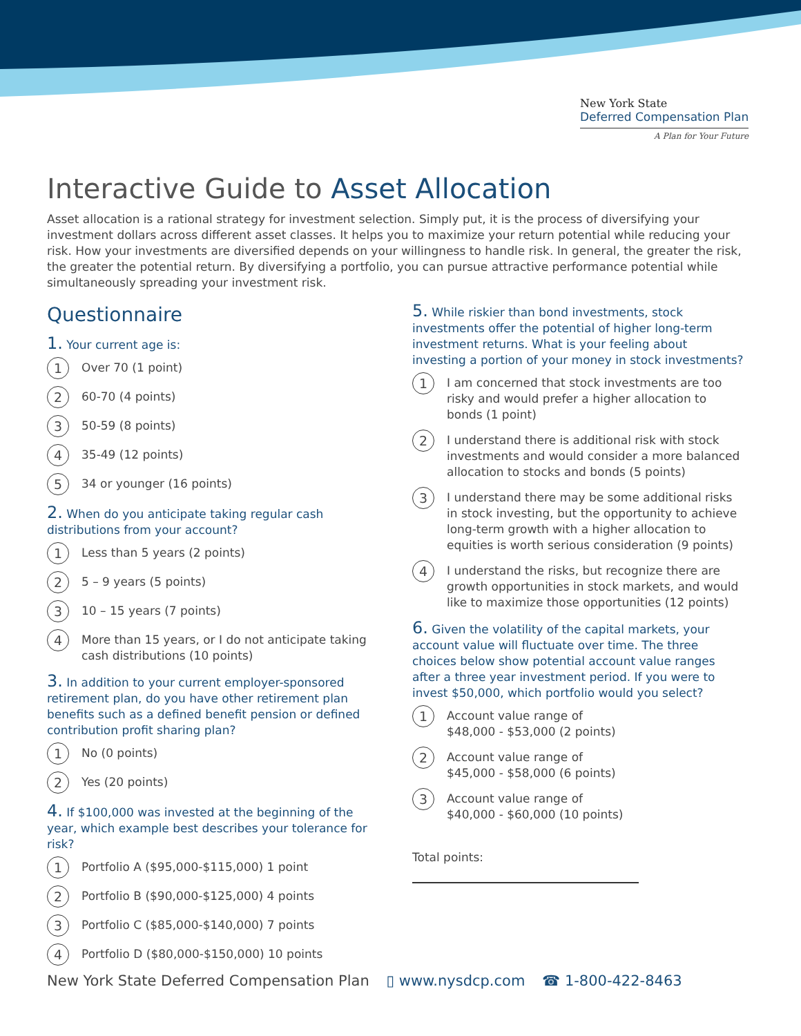New York State
Deferred Compensation Plan
A Plan for Your Future
Interactive Guide to Asset Allocation
Asset allocation is a rational strategy for investment selection. Simply put, it is the process of diversifying your investment dollars across different asset classes. It helps you to maximize your return potential while reducing your risk. How your investments are diversified depends on your willingness to handle risk. In general, the greater the risk, the greater the potential return. By diversifying a portfolio, you can pursue attractive performance potential while simultaneously spreading your investment risk.
Questionnaire
1. Your current age is:
1 Over 70 (1 point)
2 60-70 (4 points)
3 50-59 (8 points)
4 35-49 (12 points)
5 34 or younger (16 points)
2. When do you anticipate taking regular cash distributions from your account?
1 Less than 5 years (2 points)
2 5 – 9 years (5 points)
3 10 – 15 years (7 points)
4 More than 15 years, or I do not anticipate taking cash distributions (10 points)
3. In addition to your current employer-sponsored retirement plan, do you have other retirement plan benefits such as a defined benefit pension or defined contribution profit sharing plan?
1 No (0 points)
2 Yes (20 points)
4. If $100,000 was invested at the beginning of the year, which example best describes your tolerance for risk?
1 Portfolio A ($95,000-$115,000) 1 point
2 Portfolio B ($90,000-$125,000) 4 points
3 Portfolio C ($85,000-$140,000) 7 points
4 Portfolio D ($80,000-$150,000) 10 points
5. While riskier than bond investments, stock investments offer the potential of higher long-term investment returns. What is your feeling about investing a portion of your money in stock investments?
1 I am concerned that stock investments are too risky and would prefer a higher allocation to bonds (1 point)
2 I understand there is additional risk with stock investments and would consider a more balanced allocation to stocks and bonds (5 points)
3 I understand there may be some additional risks in stock investing, but the opportunity to achieve long-term growth with a higher allocation to equities is worth serious consideration (9 points)
4 I understand the risks, but recognize there are growth opportunities in stock markets, and would like to maximize those opportunities (12 points)
6. Given the volatility of the capital markets, your account value will fluctuate over time. The three choices below show potential account value ranges after a three year investment period. If you were to invest $50,000, which portfolio would you select?
1 Account value range of
$48,000 - $53,000 (2 points)
2 Account value range of
$45,000 - $58,000 (6 points)
3 Account value range of
$40,000 - $60,000 (10 points)
Total points:
New York State Deferred Compensation Plan ▯ www.nysdcp.com ☎ 1-800-422-8463